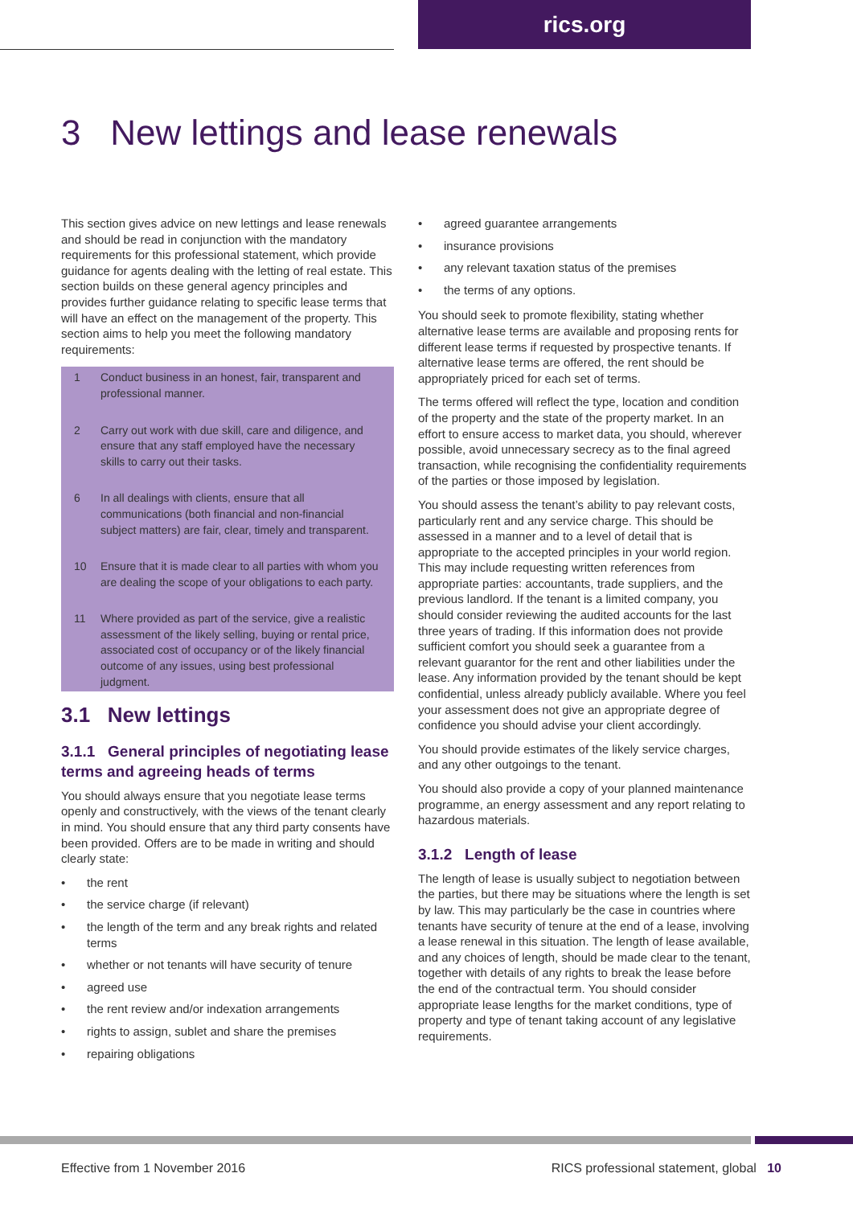rics.org
3 New lettings and lease renewals
This section gives advice on new lettings and lease renewals and should be read in conjunction with the mandatory requirements for this professional statement, which provide guidance for agents dealing with the letting of real estate. This section builds on these general agency principles and provides further guidance relating to specific lease terms that will have an effect on the management of the property. This section aims to help you meet the following mandatory requirements:
1 Conduct business in an honest, fair, transparent and professional manner.
2 Carry out work with due skill, care and diligence, and ensure that any staff employed have the necessary skills to carry out their tasks.
6 In all dealings with clients, ensure that all communications (both financial and non-financial subject matters) are fair, clear, timely and transparent.
10 Ensure that it is made clear to all parties with whom you are dealing the scope of your obligations to each party.
11 Where provided as part of the service, give a realistic assessment of the likely selling, buying or rental price, associated cost of occupancy or of the likely financial outcome of any issues, using best professional judgment.
3.1 New lettings
3.1.1 General principles of negotiating lease terms and agreeing heads of terms
You should always ensure that you negotiate lease terms openly and constructively, with the views of the tenant clearly in mind. You should ensure that any third party consents have been provided. Offers are to be made in writing and should clearly state:
• the rent
• the service charge (if relevant)
• the length of the term and any break rights and related terms
• whether or not tenants will have security of tenure
• agreed use
• the rent review and/or indexation arrangements
• rights to assign, sublet and share the premises
• repairing obligations
• agreed guarantee arrangements
• insurance provisions
• any relevant taxation status of the premises
• the terms of any options.
You should seek to promote flexibility, stating whether alternative lease terms are available and proposing rents for different lease terms if requested by prospective tenants. If alternative lease terms are offered, the rent should be appropriately priced for each set of terms.
The terms offered will reflect the type, location and condition of the property and the state of the property market. In an effort to ensure access to market data, you should, wherever possible, avoid unnecessary secrecy as to the final agreed transaction, while recognising the confidentiality requirements of the parties or those imposed by legislation.
You should assess the tenant’s ability to pay relevant costs, particularly rent and any service charge. This should be assessed in a manner and to a level of detail that is appropriate to the accepted principles in your world region. This may include requesting written references from appropriate parties: accountants, trade suppliers, and the previous landlord. If the tenant is a limited company, you should consider reviewing the audited accounts for the last three years of trading. If this information does not provide sufficient comfort you should seek a guarantee from a relevant guarantor for the rent and other liabilities under the lease. Any information provided by the tenant should be kept confidential, unless already publicly available. Where you feel your assessment does not give an appropriate degree of confidence you should advise your client accordingly.
You should provide estimates of the likely service charges, and any other outgoings to the tenant.
You should also provide a copy of your planned maintenance programme, an energy assessment and any report relating to hazardous materials.
3.1.2 Length of lease
The length of lease is usually subject to negotiation between the parties, but there may be situations where the length is set by law. This may particularly be the case in countries where tenants have security of tenure at the end of a lease, involving a lease renewal in this situation. The length of lease available, and any choices of length, should be made clear to the tenant, together with details of any rights to break the lease before the end of the contractual term. You should consider appropriate lease lengths for the market conditions, type of property and type of tenant taking account of any legislative requirements.
Effective from 1 November 2016 RICS professional statement, global 10